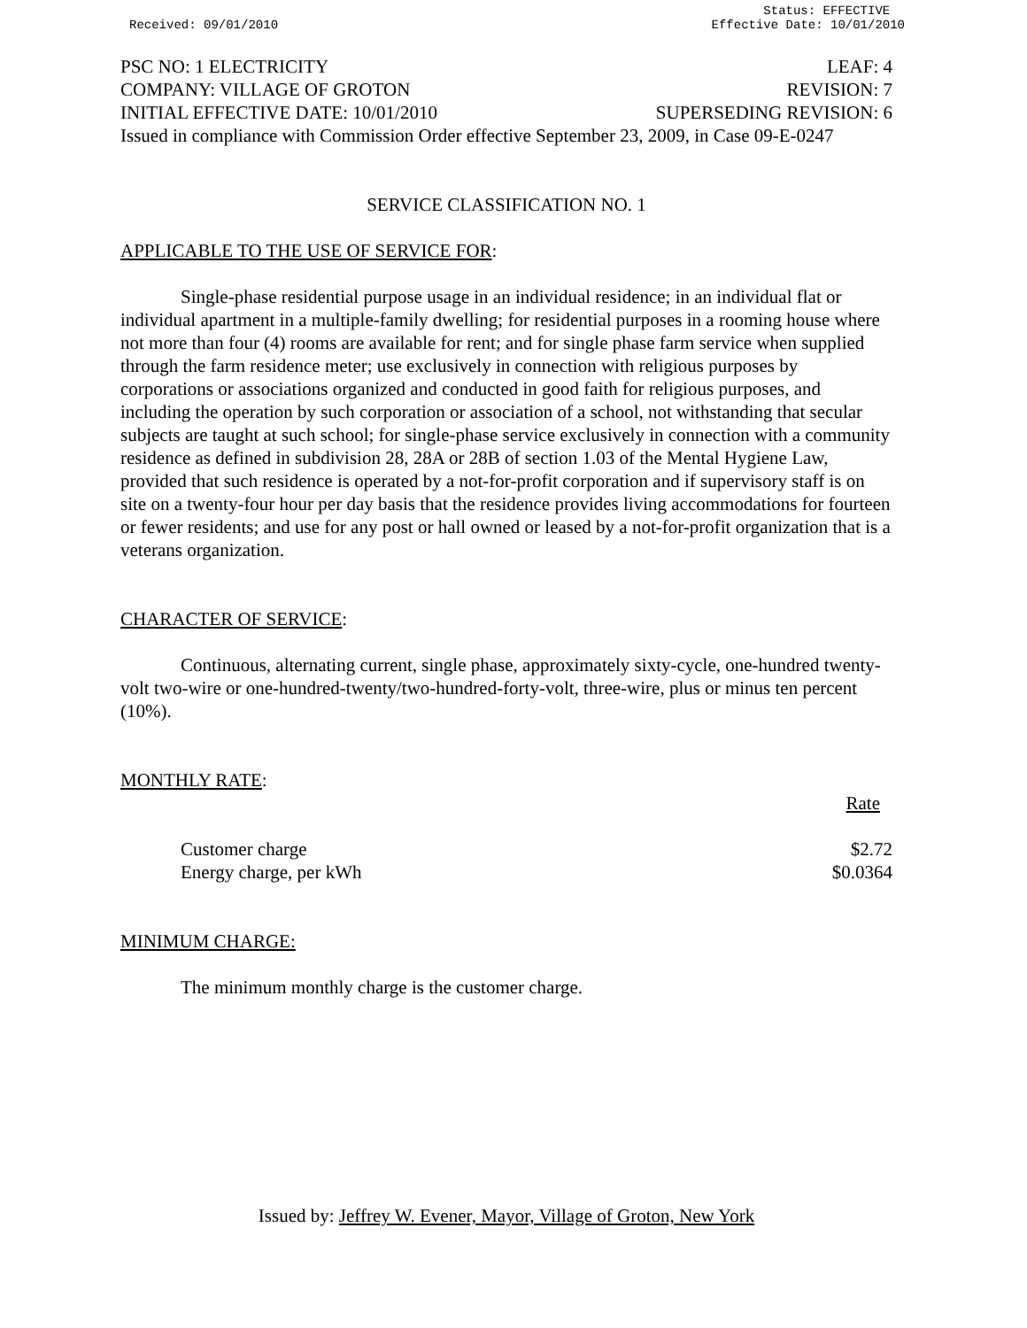Received: 09/01/2010 Status: EFFECTIVE
Effective Date: 10/01/2010
PSC NO: 1 ELECTRICITY LEAF: 4
COMPANY: VILLAGE OF GROTON REVISION: 7
INITIAL EFFECTIVE DATE: 10/01/2010 SUPERSEDING REVISION: 6
Issued in compliance with Commission Order effective September 23, 2009, in Case 09-E-0247
SERVICE CLASSIFICATION NO. 1
APPLICABLE TO THE USE OF SERVICE FOR:
Single-phase residential purpose usage in an individual residence; in an individual flat or individual apartment in a multiple-family dwelling; for residential purposes in a rooming house where not more than four (4) rooms are available for rent; and for single phase farm service when supplied through the farm residence meter; use exclusively in connection with religious purposes by corporations or associations organized and conducted in good faith for religious purposes, and including the operation by such corporation or association of a school, not withstanding that secular subjects are taught at such school; for single-phase service exclusively in connection with a community residence as defined in subdivision 28, 28A or 28B of section 1.03 of the Mental Hygiene Law, provided that such residence is operated by a not-for-profit corporation and if supervisory staff is on site on a twenty-four hour per day basis that the residence provides living accommodations for fourteen or fewer residents; and use for any post or hall owned or leased by a not-for-profit organization that is a veterans organization.
CHARACTER OF SERVICE:
Continuous, alternating current, single phase, approximately sixty-cycle, one-hundred twenty-volt two-wire or one-hundred-twenty/two-hundred-forty-volt, three-wire, plus or minus ten percent (10%).
MONTHLY RATE:
| | Rate |
| Customer charge | $2.72 |
| Energy charge, per kWh | $0.0364 |
MINIMUM CHARGE:
The minimum monthly charge is the customer charge.
Issued by: Jeffrey W. Evener, Mayor, Village of Groton, New York